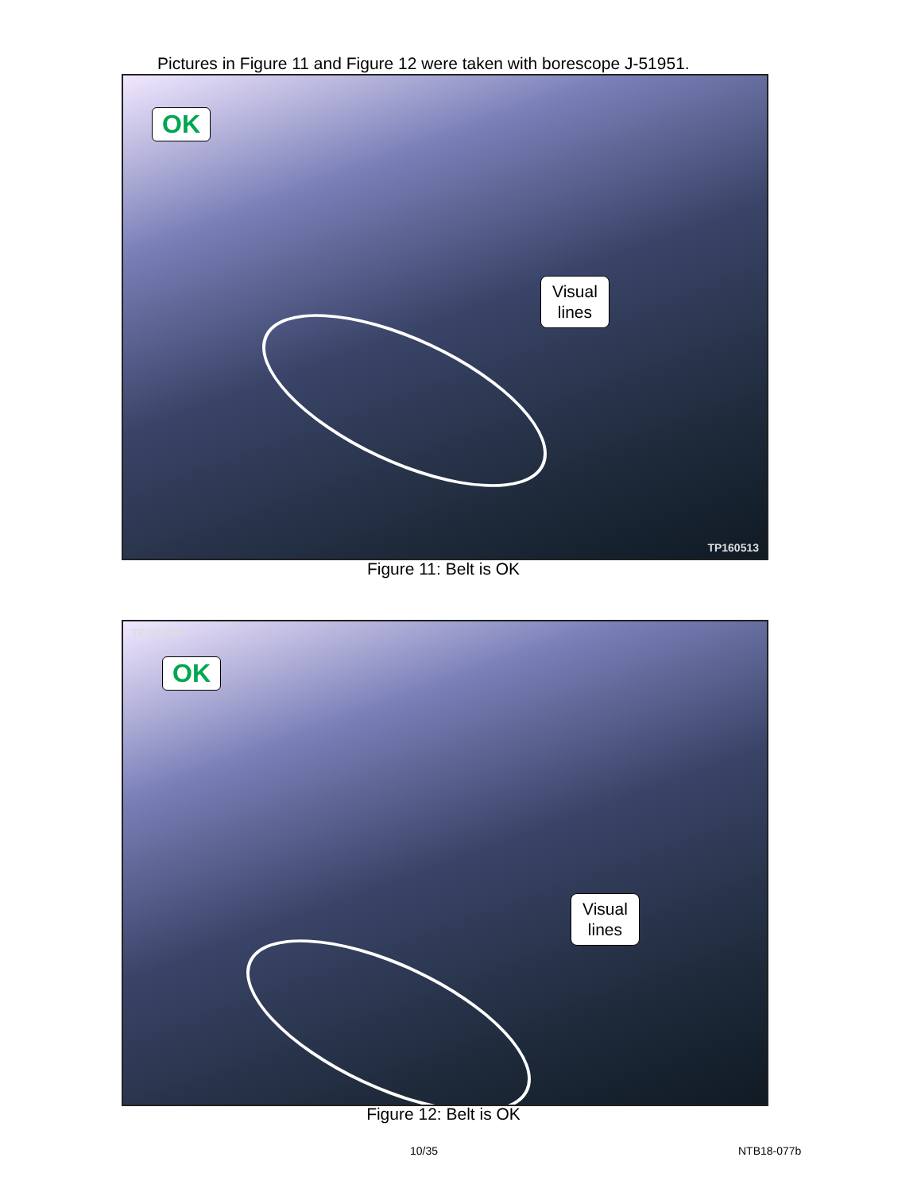Pictures in Figure 11 and Figure 12 were taken with borescope J-51951.
OK
Visual
lines
TP160513
Figure 11: Belt is OK
TP160514
OK
Visual
lines
Figure 12: Belt is OK
10/35 NTB18-077b